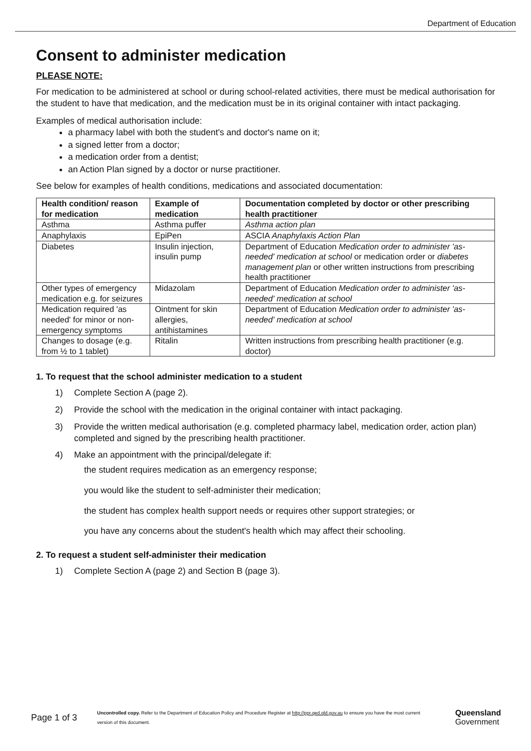Department of Education
Consent to administer medication
PLEASE NOTE:
For medication to be administered at school or during school-related activities, there must be medical authorisation for the student to have that medication, and the medication must be in its original container with intact packaging.
Examples of medical authorisation include:
a pharmacy label with both the student's and doctor's name on it;
a signed letter from a doctor;
a medication order from a dentist;
an Action Plan signed by a doctor or nurse practitioner.
See below for examples of health conditions, medications and associated documentation:
| Health condition/ reason for medication | Example of medication | Documentation completed by doctor or other prescribing health practitioner |
| --- | --- | --- |
| Asthma | Asthma puffer | Asthma action plan |
| Anaphylaxis | EpiPen | ASCIA Anaphylaxis Action Plan |
| Diabetes | Insulin injection, insulin pump | Department of Education Medication order to administer 'as-needed' medication at school or medication order or diabetes management plan or other written instructions from prescribing health practitioner |
| Other types of emergency medication e.g. for seizures | Midazolam | Department of Education Medication order to administer 'as-needed' medication at school |
| Medication required 'as needed' for minor or non-emergency symptoms | Ointment for skin allergies, antihistamines | Department of Education Medication order to administer 'as-needed' medication at school |
| Changes to dosage (e.g. from ½ to 1 tablet) | Ritalin | Written instructions from prescribing health practitioner (e.g. doctor) |
1. To request that the school administer medication to a student
1) Complete Section A (page 2).
2) Provide the school with the medication in the original container with intact packaging.
3) Provide the written medical authorisation (e.g. completed pharmacy label, medication order, action plan) completed and signed by the prescribing health practitioner.
4) Make an appointment with the principal/delegate if:
the student requires medication as an emergency response;
you would like the student to self-administer their medication;
the student has complex health support needs or requires other support strategies; or
you have any concerns about the student's health which may affect their schooling.
2. To request a student self-administer their medication
1) Complete Section A (page 2) and Section B (page 3).
Page 1 of 3
Uncontrolled copy. Refer to the Department of Education Policy and Procedure Register at http://ppr.qed.qld.gov.au to ensure you have the most current version of this document.
Queensland
Government